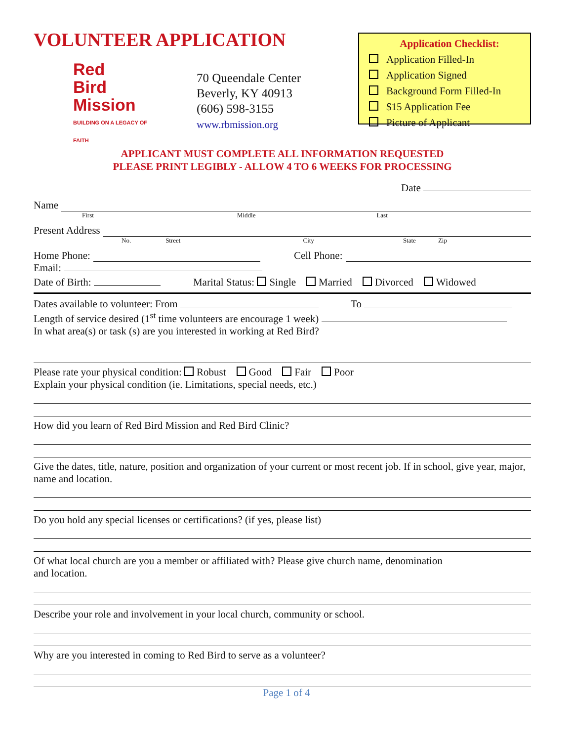VOLUNTEER APPLICATION
Red
Bird
Mission
BUILDING ON A LEGACY OF FAITH
70 Queendale Center
Beverly, KY 40913
(606) 598-3155
www.rbmission.org
Application Checklist:
Application Filled-In
Application Signed
Background Form Filled-In
$15 Application Fee
Picture of Applicant
APPLICANT MUST COMPLETE ALL INFORMATION REQUESTED
PLEASE PRINT LEGIBLY - ALLOW 4 TO 6 WEEKS FOR PROCESSING
Date
Name
First Middle Last
Present Address
No. Street City State Zip
Home Phone: Cell Phone:
Email:
Date of Birth: Marital Status: Single Married Divorced Widowed
Dates available to volunteer: From To
Length of service desired (1<sup>st</sup> time volunteers are encourage 1 week)
In what area(s) or task (s) are you interested in working at Red Bird?
Please rate your physical condition: Robust Good Fair Poor
Explain your physical condition (ie. Limitations, special needs, etc.)
How did you learn of Red Bird Mission and Red Bird Clinic?
Give the dates, title, nature, position and organization of your current or most recent job. If in school, give year, major, name and location.
Do you hold any special licenses or certifications? (if yes, please list)
Of what local church are you a member or affiliated with? Please give church name, denomination
and location.
Describe your role and involvement in your local church, community or school.
Why are you interested in coming to Red Bird to serve as a volunteer?
Page 1 of 4